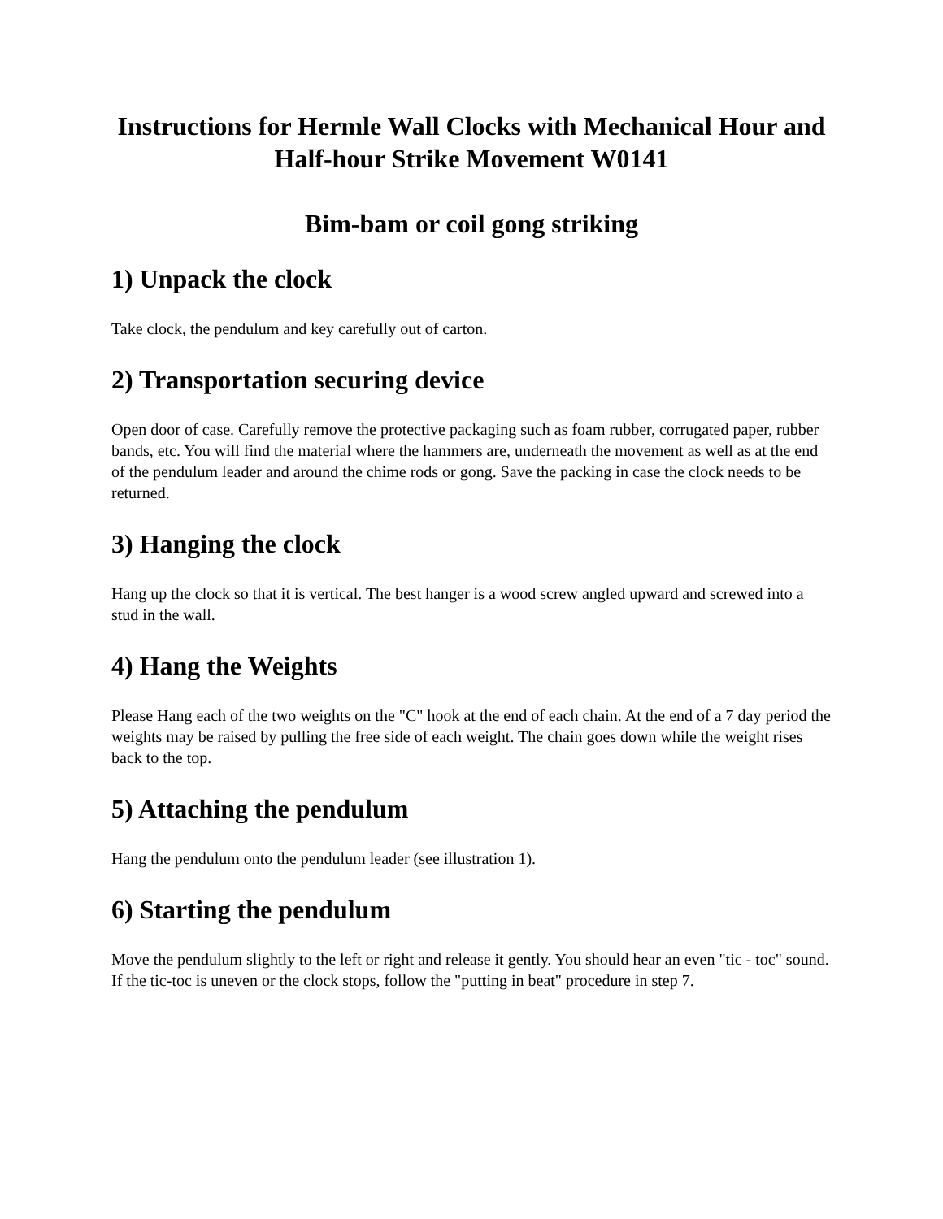Instructions for Hermle Wall Clocks with Mechanical Hour and Half-hour Strike Movement W0141
Bim-bam or coil gong striking
1) Unpack the clock
Take clock, the pendulum and key carefully out of carton.
2) Transportation securing device
Open door of case. Carefully remove the protective packaging such as foam rubber, corrugated paper, rubber bands, etc. You will find the material where the hammers are, underneath the movement as well as at the end of the pendulum leader and around the chime rods or gong. Save the packing in case the clock needs to be returned.
3) Hanging the clock
Hang up the clock so that it is vertical. The best hanger is a wood screw angled upward and screwed into a stud in the wall.
4) Hang the Weights
Please Hang each of the two weights on the "C" hook at the end of each chain. At the end of a 7 day period the weights may be raised by pulling the free side of each weight. The chain goes down while the weight rises back to the top.
5) Attaching the pendulum
Hang the pendulum onto the pendulum leader (see illustration 1).
6) Starting the pendulum
Move the pendulum slightly to the left or right and release it gently. You should hear an even "tic - toc" sound. If the tic-toc is uneven or the clock stops, follow the "putting in beat" procedure in step 7.